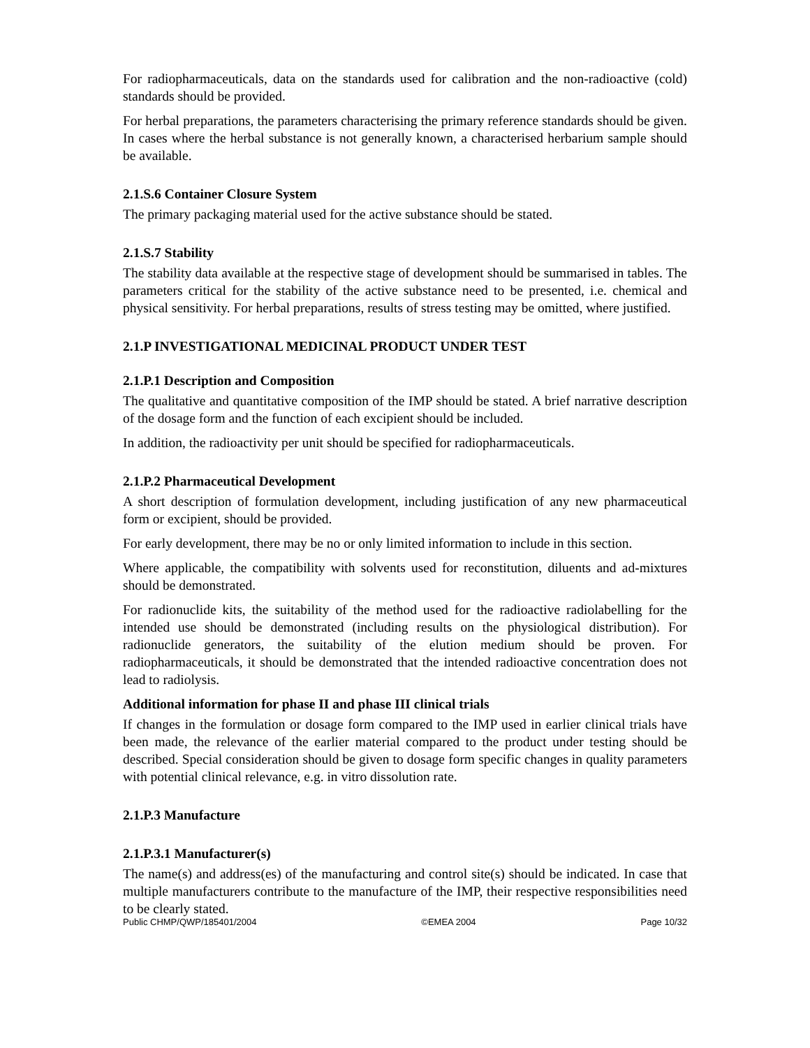For radiopharmaceuticals, data on the standards used for calibration and the non-radioactive (cold) standards should be provided.
For herbal preparations, the parameters characterising the primary reference standards should be given. In cases where the herbal substance is not generally known, a characterised herbarium sample should be available.
2.1.S.6 Container Closure System
The primary packaging material used for the active substance should be stated.
2.1.S.7 Stability
The stability data available at the respective stage of development should be summarised in tables. The parameters critical for the stability of the active substance need to be presented, i.e. chemical and physical sensitivity. For herbal preparations, results of stress testing may be omitted, where justified.
2.1.P INVESTIGATIONAL MEDICINAL PRODUCT UNDER TEST
2.1.P.1 Description and Composition
The qualitative and quantitative composition of the IMP should be stated. A brief narrative description of the dosage form and the function of each excipient should be included.
In addition, the radioactivity per unit should be specified for radiopharmaceuticals.
2.1.P.2 Pharmaceutical Development
A short description of formulation development, including justification of any new pharmaceutical form or excipient, should be provided.
For early development, there may be no or only limited information to include in this section.
Where applicable, the compatibility with solvents used for reconstitution, diluents and ad-mixtures should be demonstrated.
For radionuclide kits, the suitability of the method used for the radioactive radiolabelling for the intended use should be demonstrated (including results on the physiological distribution). For radionuclide generators, the suitability of the elution medium should be proven. For radiopharmaceuticals, it should be demonstrated that the intended radioactive concentration does not lead to radiolysis.
Additional information for phase II and phase III clinical trials
If changes in the formulation or dosage form compared to the IMP used in earlier clinical trials have been made, the relevance of the earlier material compared to the product under testing should be described. Special consideration should be given to dosage form specific changes in quality parameters with potential clinical relevance, e.g. in vitro dissolution rate.
2.1.P.3 Manufacture
2.1.P.3.1 Manufacturer(s)
The name(s) and address(es) of the manufacturing and control site(s) should be indicated. In case that multiple manufacturers contribute to the manufacture of the IMP, their respective responsibilities need to be clearly stated.
Public CHMP/QWP/185401/2004 ©EMEA 2004 Page 10/32